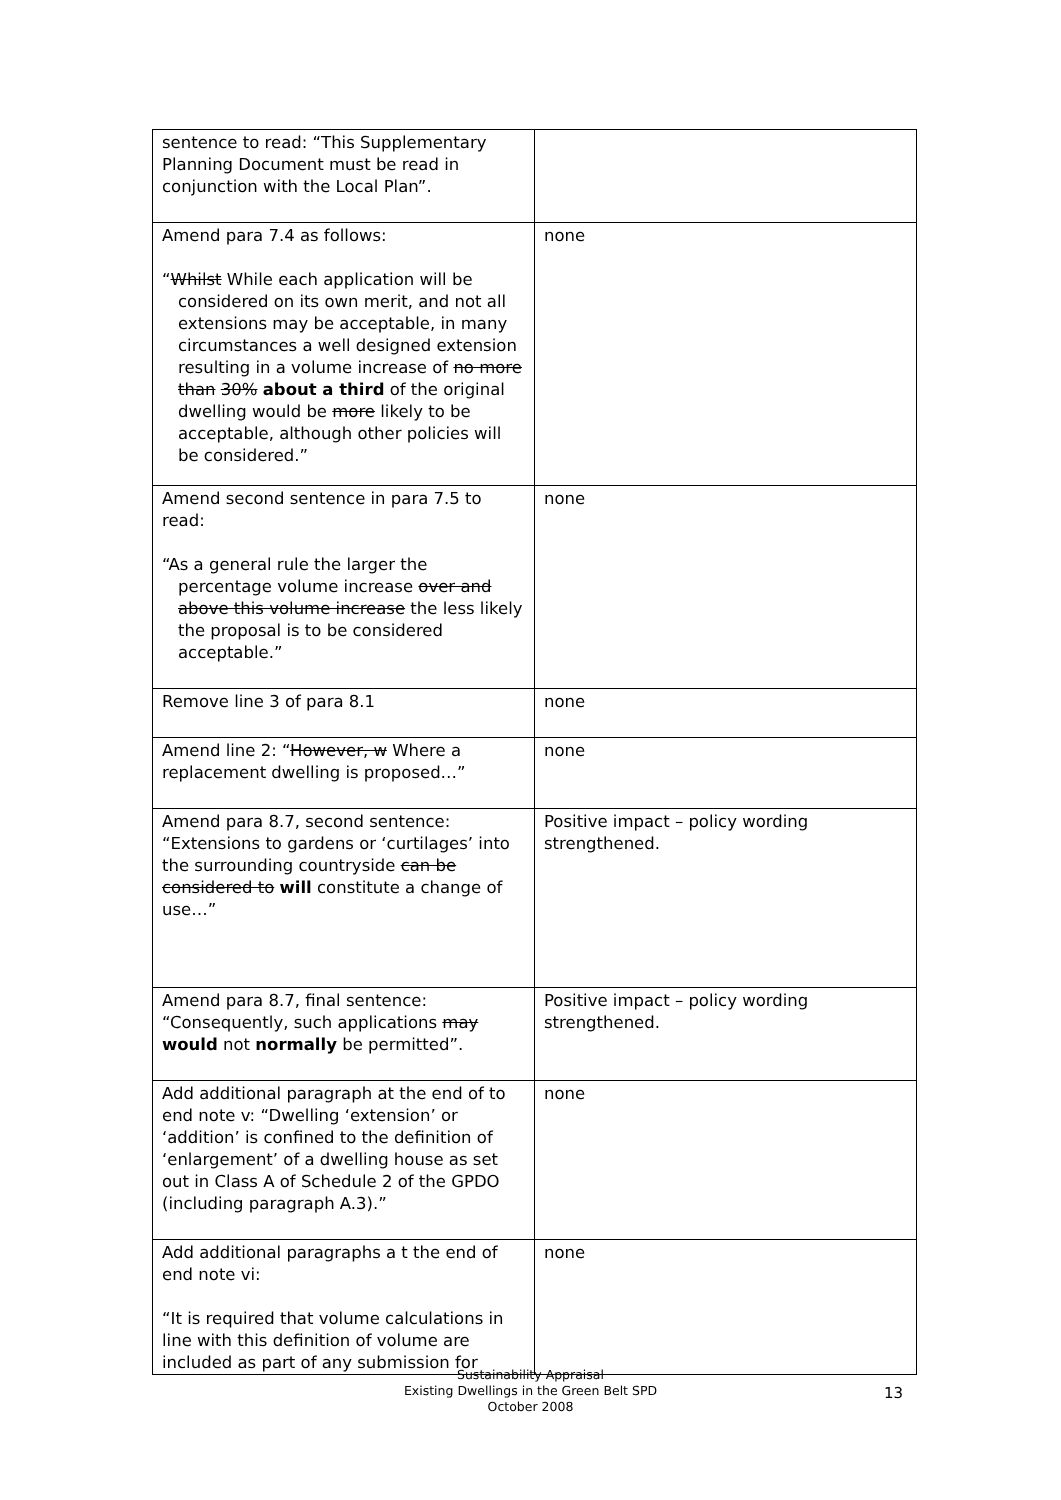| sentence to read: “This Supplementary Planning Document must be read in conjunction with the Local Plan”. | |
| Amend para 7.4 as follows: “ Whilst While each application will be considered on its own merit, and not all extensions may be acceptable, in many circumstances a well designed extension resulting in a volume increase of no more than 30% about a third of the original dwelling would be more likely to be acceptable, although other policies will be considered.” | none |
| Amend second sentence in para 7.5 to read: “As a general rule the larger the percentage volume increase over and above this volume increase the less likely the proposal is to be considered acceptable.” | none |
| Remove line 3 of para 8.1 | none |
| Amend line 2: “ However, w Where a replacement dwelling is proposed…” | none |
| Amend para 8.7, second sentence: “Extensions to gardens or ‘curtilages’ into the surrounding countryside can be considered to will constitute a change of use…” | Positive impact – policy wording strengthened. |
| Amend para 8.7, final sentence: “Consequently, such applications may would not normally be permitted”. | Positive impact – policy wording strengthened. |
| Add additional paragraph at the end of to end note v: “Dwelling ‘extension’ or ‘addition’ is confined to the definition of ‘enlargement’ of a dwelling house as set out in Class A of Schedule 2 of the GPDO (including paragraph A.3).” | none |
| Add additional paragraphs a t the end of end note vi: “It is required that volume calculations in line with this definition of volume are included as part of any submission for | none |
Sustainability Appraisal
Existing Dwellings in the Green Belt SPD
October 2008
13